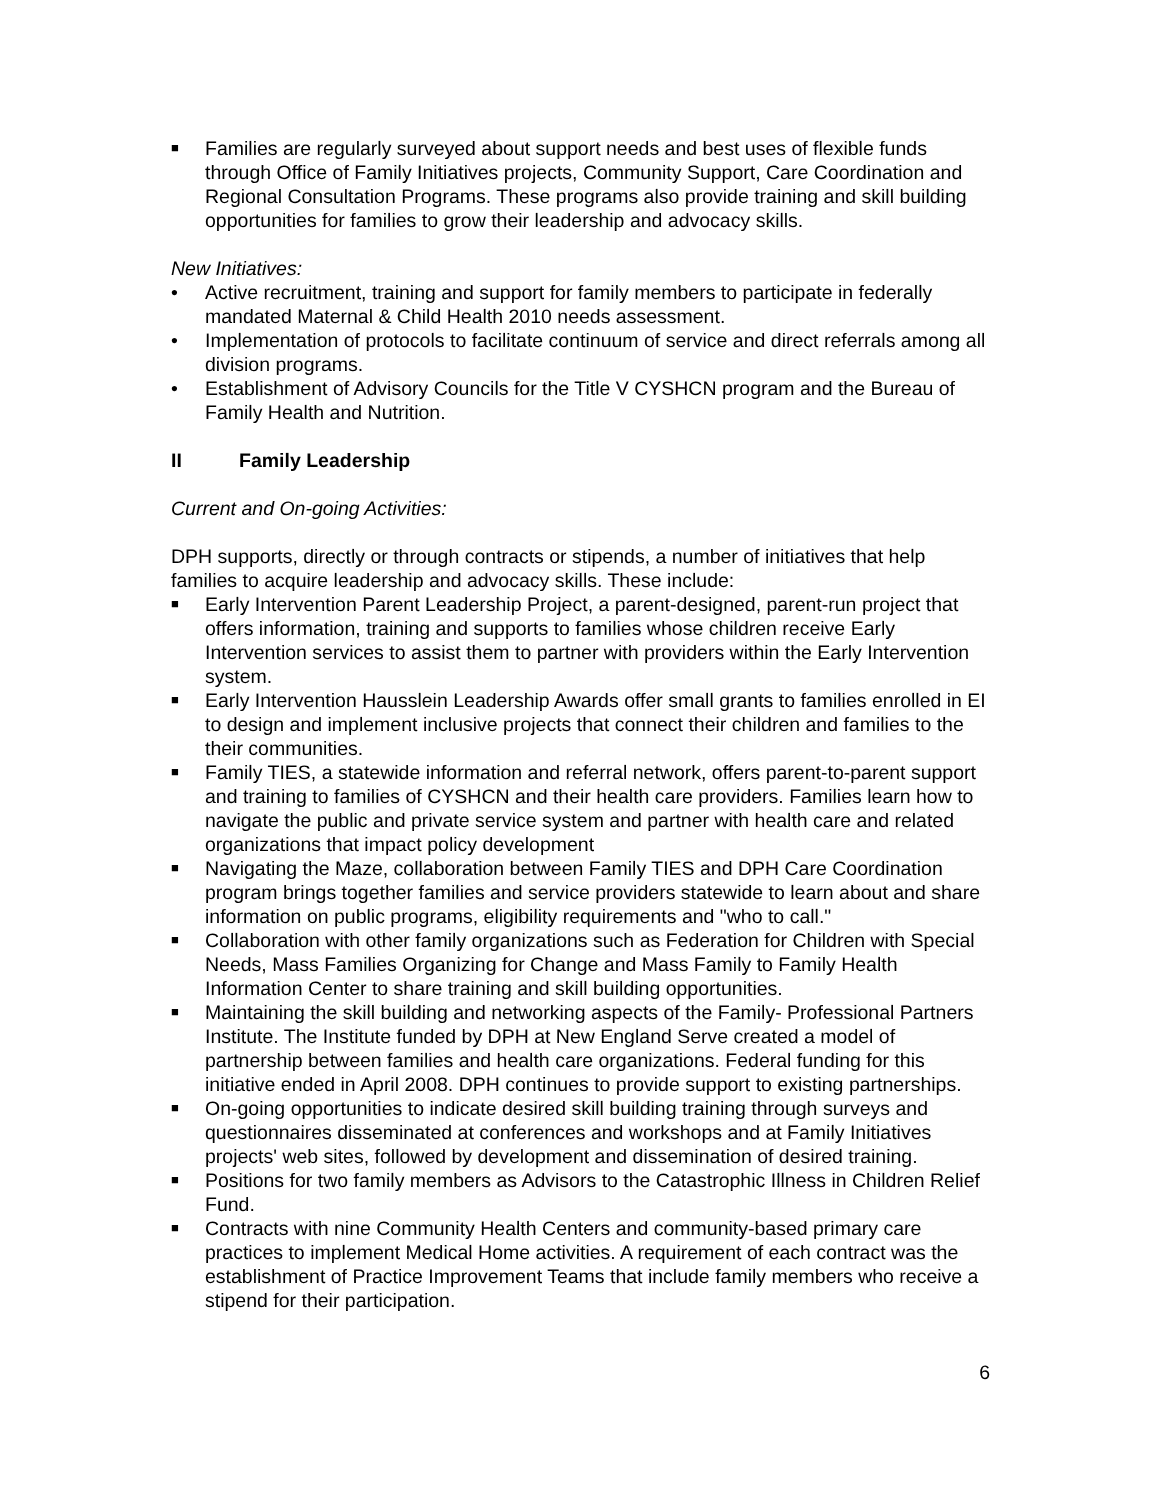■ Families are regularly surveyed about support needs and best uses of flexible funds through Office of Family Initiatives projects, Community Support, Care Coordination and Regional Consultation Programs. These programs also provide training and skill building opportunities for families to grow their leadership and advocacy skills.
New Initiatives:
• Active recruitment, training and support for family members to participate in federally mandated Maternal & Child Health 2010 needs assessment.
• Implementation of protocols to facilitate continuum of service and direct referrals among all division programs.
• Establishment of Advisory Councils for the Title V CYSHCN program and the Bureau of Family Health and Nutrition.
II Family Leadership
Current and On-going Activities:
DPH supports, directly or through contracts or stipends, a number of initiatives that help families to acquire leadership and advocacy skills. These include:
■ Early Intervention Parent Leadership Project, a parent-designed, parent-run project that offers information, training and supports to families whose children receive Early Intervention services to assist them to partner with providers within the Early Intervention system.
■ Early Intervention Hausslein Leadership Awards offer small grants to families enrolled in EI to design and implement inclusive projects that connect their children and families to the their communities.
■ Family TIES, a statewide information and referral network, offers parent-to-parent support and training to families of CYSHCN and their health care providers. Families learn how to navigate the public and private service system and partner with health care and related organizations that impact policy development
■ Navigating the Maze, collaboration between Family TIES and DPH Care Coordination program brings together families and service providers statewide to learn about and share information on public programs, eligibility requirements and "who to call."
■ Collaboration with other family organizations such as Federation for Children with Special Needs, Mass Families Organizing for Change and Mass Family to Family Health Information Center to share training and skill building opportunities.
■ Maintaining the skill building and networking aspects of the Family- Professional Partners Institute. The Institute funded by DPH at New England Serve created a model of partnership between families and health care organizations. Federal funding for this initiative ended in April 2008. DPH continues to provide support to existing partnerships.
■ On-going opportunities to indicate desired skill building training through surveys and questionnaires disseminated at conferences and workshops and at Family Initiatives projects' web sites, followed by development and dissemination of desired training.
■ Positions for two family members as Advisors to the Catastrophic Illness in Children Relief Fund.
■ Contracts with nine Community Health Centers and community-based primary care practices to implement Medical Home activities. A requirement of each contract was the establishment of Practice Improvement Teams that include family members who receive a stipend for their participation.
6